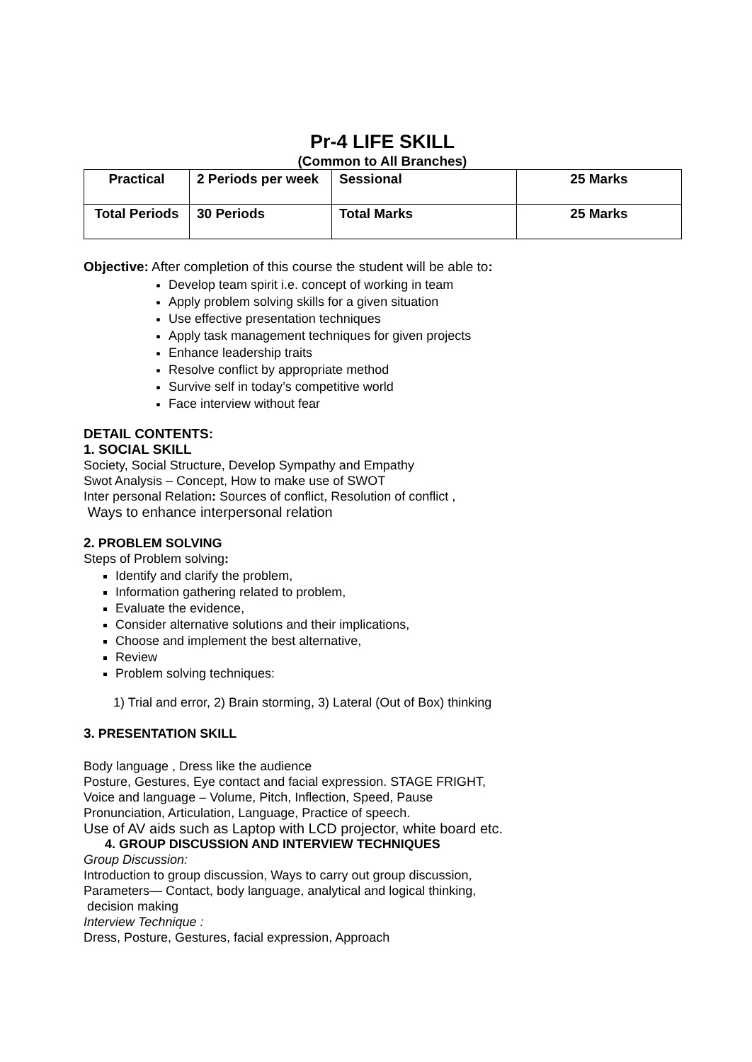Pr-4 LIFE SKILL
(Common to All Branches)
| Practical | 2 Periods per week | Sessional | 25 Marks |
| Total Periods | 30 Periods | Total Marks | 25 Marks |
Objective: After completion of this course the student will be able to:
Develop team spirit i.e. concept of working in team
Apply problem solving skills for a given situation
Use effective presentation techniques
Apply task management techniques for given projects
Enhance leadership traits
Resolve conflict by appropriate method
Survive self in today’s competitive world
Face interview without fear
DETAIL CONTENTS:
1. SOCIAL SKILL
Society, Social Structure, Develop Sympathy and Empathy
Swot Analysis – Concept, How to make use of SWOT
Inter personal Relation: Sources of conflict, Resolution of conflict ,
Ways to enhance interpersonal relation
2. PROBLEM SOLVING
Steps of Problem solving:
Identify and clarify the problem,
Information gathering related to problem,
Evaluate the evidence,
Consider alternative solutions and their implications,
Choose and implement the best alternative,
Review
Problem solving techniques:
1) Trial and error, 2) Brain storming, 3) Lateral (Out of Box) thinking
3. PRESENTATION SKILL
Body language , Dress like the audience
Posture, Gestures, Eye contact and facial expression. STAGE FRIGHT,
Voice and language – Volume, Pitch, Inflection, Speed, Pause
Pronunciation, Articulation, Language, Practice of speech.
Use of AV aids such as Laptop with LCD projector, white board etc.
4. GROUP DISCUSSION AND INTERVIEW TECHNIQUES
Group Discussion:
Introduction to group discussion, Ways to carry out group discussion,
Parameters— Contact, body language, analytical and logical thinking,
decision making
Interview Technique :
Dress, Posture, Gestures, facial expression, Approach